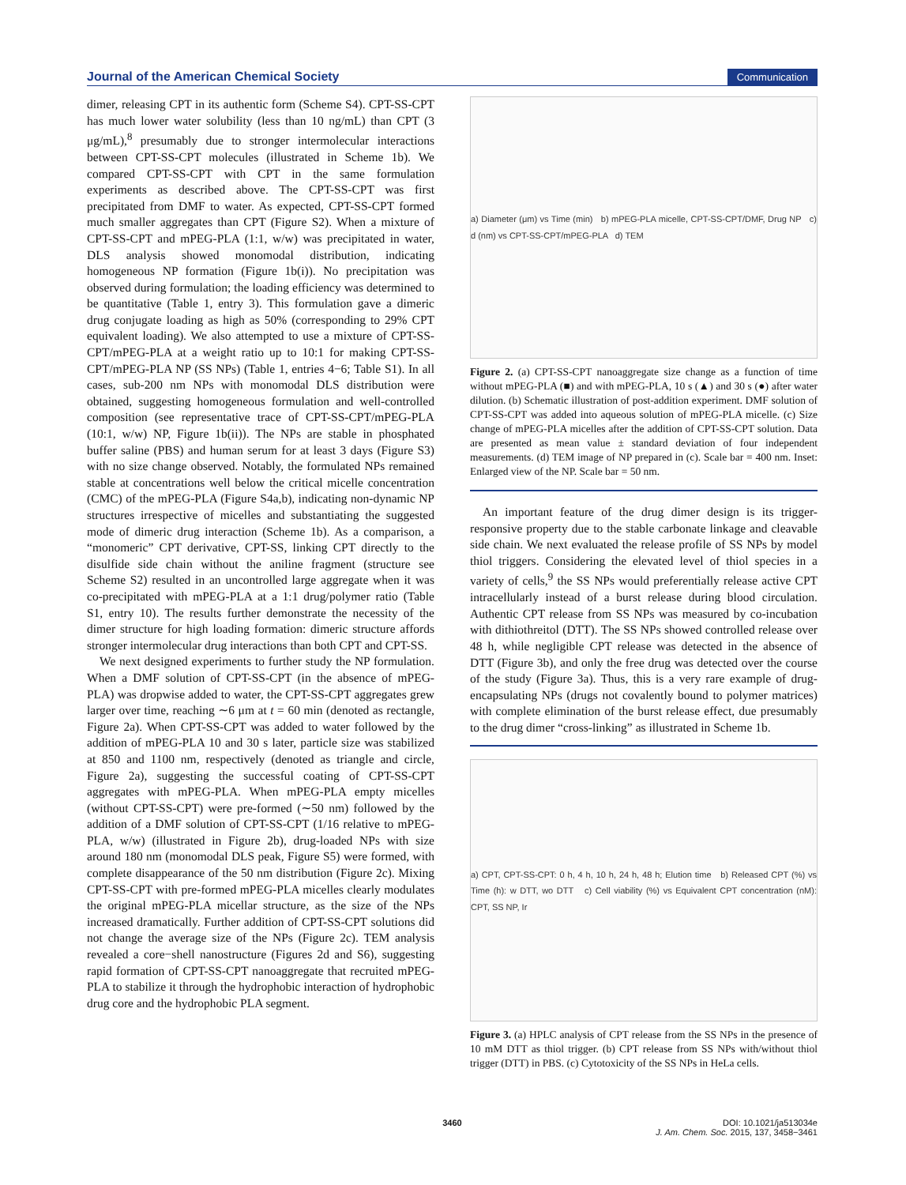Journal of the American Chemical Society Communication
dimer, releasing CPT in its authentic form (Scheme S4). CPT-SS-CPT has much lower water solubility (less than 10 ng/mL) than CPT (3 μg/mL),<sup>8</sup> presumably due to stronger intermolecular interactions between CPT-SS-CPT molecules (illustrated in Scheme 1b). We compared CPT-SS-CPT with CPT in the same formulation experiments as described above. The CPT-SS-CPT was first precipitated from DMF to water. As expected, CPT-SS-CPT formed much smaller aggregates than CPT (Figure S2). When a mixture of CPT-SS-CPT and mPEG-PLA (1:1, w/w) was precipitated in water, DLS analysis showed monomodal distribution, indicating homogeneous NP formation (Figure 1b(i)). No precipitation was observed during formulation; the loading efficiency was determined to be quantitative (Table 1, entry 3). This formulation gave a dimeric drug conjugate loading as high as 50% (corresponding to 29% CPT equivalent loading). We also attempted to use a mixture of CPT-SS-CPT/mPEG-PLA at a weight ratio up to 10:1 for making CPT-SS-CPT/mPEG-PLA NP (SS NPs) (Table 1, entries 4−6; Table S1). In all cases, sub-200 nm NPs with monomodal DLS distribution were obtained, suggesting homogeneous formulation and well-controlled composition (see representative trace of CPT-SS-CPT/mPEG-PLA (10:1, w/w) NP, Figure 1b(ii)). The NPs are stable in phosphated buffer saline (PBS) and human serum for at least 3 days (Figure S3) with no size change observed. Notably, the formulated NPs remained stable at concentrations well below the critical micelle concentration (CMC) of the mPEG-PLA (Figure S4a,b), indicating non-dynamic NP structures irrespective of micelles and substantiating the suggested mode of dimeric drug interaction (Scheme 1b). As a comparison, a “monomeric” CPT derivative, CPT-SS, linking CPT directly to the disulfide side chain without the aniline fragment (structure see Scheme S2) resulted in an uncontrolled large aggregate when it was co-precipitated with mPEG-PLA at a 1:1 drug/polymer ratio (Table S1, entry 10). The results further demonstrate the necessity of the dimer structure for high loading formation: dimeric structure affords stronger intermolecular drug interactions than both CPT and CPT-SS.
We next designed experiments to further study the NP formulation. When a DMF solution of CPT-SS-CPT (in the absence of mPEG-PLA) was dropwise added to water, the CPT-SS-CPT aggregates grew larger over time, reaching ∼6 μm at t = 60 min (denoted as rectangle, Figure 2a). When CPT-SS-CPT was added to water followed by the addition of mPEG-PLA 10 and 30 s later, particle size was stabilized at 850 and 1100 nm, respectively (denoted as triangle and circle, Figure 2a), suggesting the successful coating of CPT-SS-CPT aggregates with mPEG-PLA. When mPEG-PLA empty micelles (without CPT-SS-CPT) were pre-formed (∼50 nm) followed by the addition of a DMF solution of CPT-SS-CPT (1/16 relative to mPEG-PLA, w/w) (illustrated in Figure 2b), drug-loaded NPs with size around 180 nm (monomodal DLS peak, Figure S5) were formed, with complete disappearance of the 50 nm distribution (Figure 2c). Mixing CPT-SS-CPT with pre-formed mPEG-PLA micelles clearly modulates the original mPEG-PLA micellar structure, as the size of the NPs increased dramatically. Further addition of CPT-SS-CPT solutions did not change the average size of the NPs (Figure 2c). TEM analysis revealed a core−shell nanostructure (Figures 2d and S6), suggesting rapid formation of CPT-SS-CPT nanoaggregate that recruited mPEG-PLA to stabilize it through the hydrophobic interaction of hydrophobic drug core and the hydrophobic PLA segment.
a) Diameter (μm) vs Time (min) b) mPEG-PLA micelle, CPT-SS-CPT/DMF, Drug NP c) d (nm) vs CPT-SS-CPT/mPEG-PLA d) TEM
Figure 2. (a) CPT-SS-CPT nanoaggregate size change as a function of time without mPEG-PLA (■) and with mPEG-PLA, 10 s (▲) and 30 s (●) after water dilution. (b) Schematic illustration of post-addition experiment. DMF solution of CPT-SS-CPT was added into aqueous solution of mPEG-PLA micelle. (c) Size change of mPEG-PLA micelles after the addition of CPT-SS-CPT solution. Data are presented as mean value ± standard deviation of four independent measurements. (d) TEM image of NP prepared in (c). Scale bar = 400 nm. Inset: Enlarged view of the NP. Scale bar = 50 nm.
An important feature of the drug dimer design is its trigger-responsive property due to the stable carbonate linkage and cleavable side chain. We next evaluated the release profile of SS NPs by model thiol triggers. Considering the elevated level of thiol species in a variety of cells,<sup>9</sup> the SS NPs would preferentially release active CPT intracellularly instead of a burst release during blood circulation. Authentic CPT release from SS NPs was measured by co-incubation with dithiothreitol (DTT). The SS NPs showed controlled release over 48 h, while negligible CPT release was detected in the absence of DTT (Figure 3b), and only the free drug was detected over the course of the study (Figure 3a). Thus, this is a very rare example of drug-encapsulating NPs (drugs not covalently bound to polymer matrices) with complete elimination of the burst release effect, due presumably to the drug dimer “cross-linking” as illustrated in Scheme 1b.
a) CPT, CPT-SS-CPT: 0 h, 4 h, 10 h, 24 h, 48 h; Elution time b) Released CPT (%) vs Time (h): w DTT, wo DTT c) Cell viability (%) vs Equivalent CPT concentration (nM): CPT, SS NP, Ir
Figure 3. (a) HPLC analysis of CPT release from the SS NPs in the presence of 10 mM DTT as thiol trigger. (b) CPT release from SS NPs with/without thiol trigger (DTT) in PBS. (c) Cytotoxicity of the SS NPs in HeLa cells.
3460 DOI: 10.1021/ja513034e
J. Am. Chem. Soc. 2015, 137, 3458−3461